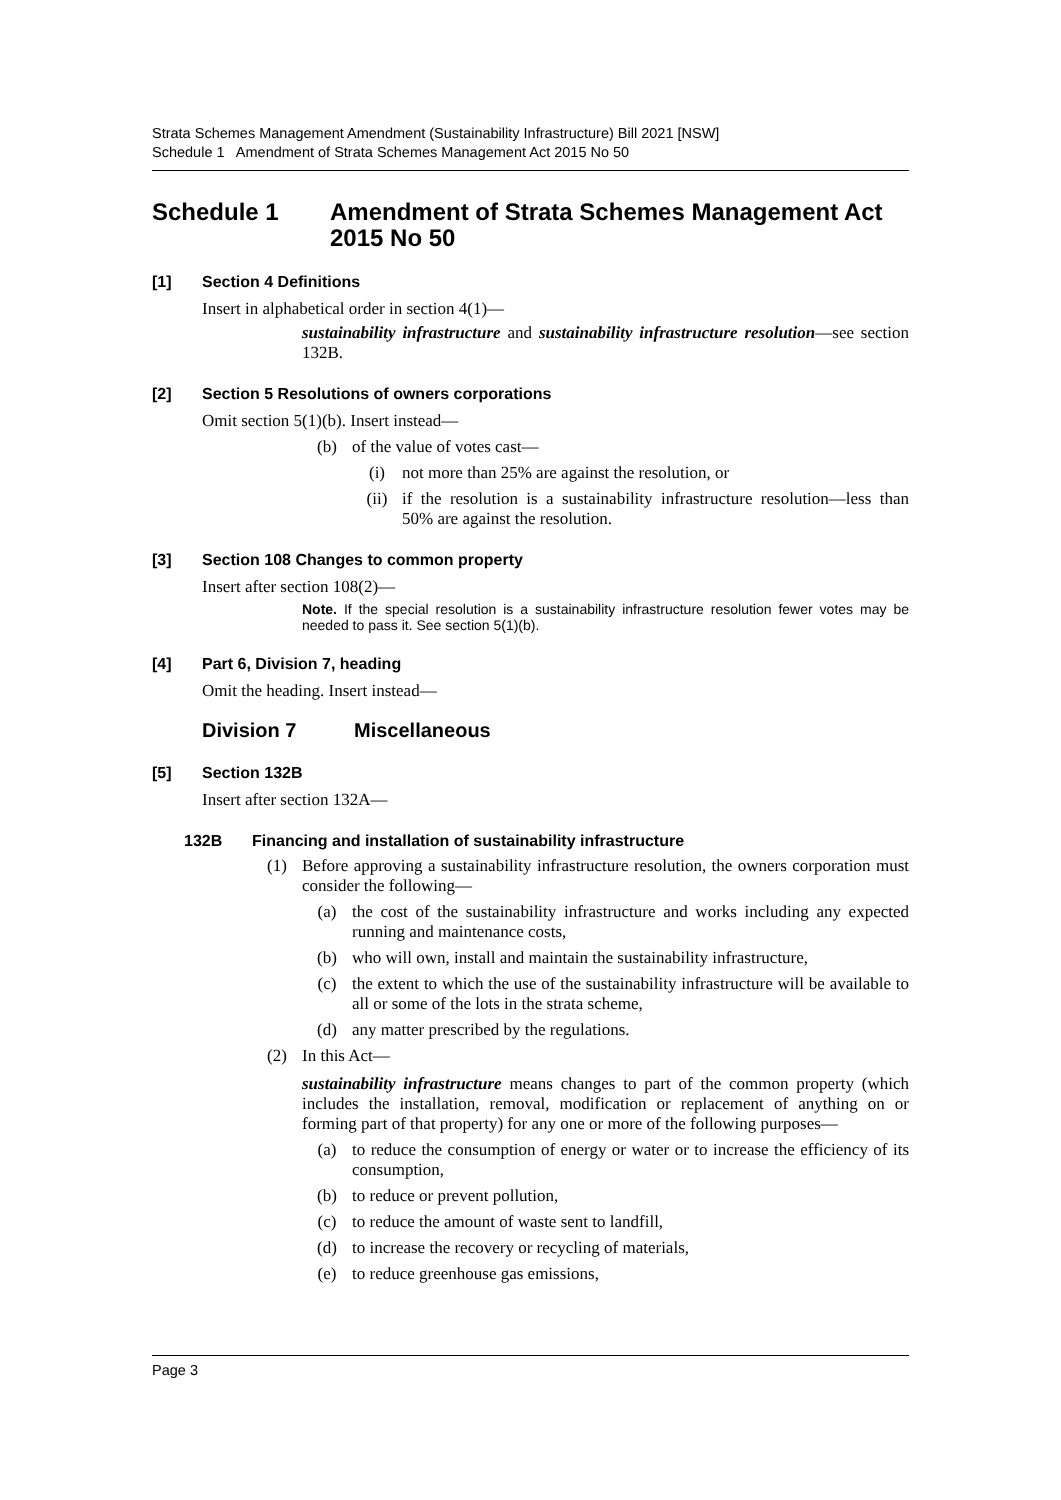Strata Schemes Management Amendment (Sustainability Infrastructure) Bill 2021 [NSW]
Schedule 1 Amendment of Strata Schemes Management Act 2015 No 50
Schedule 1 Amendment of Strata Schemes Management Act 2015 No 50
[1] Section 4 Definitions
Insert in alphabetical order in section 4(1)—
sustainability infrastructure and sustainability infrastructure resolution—see section 132B.
[2] Section 5 Resolutions of owners corporations
Omit section 5(1)(b). Insert instead—
(b) of the value of votes cast—
(i) not more than 25% are against the resolution, or
(ii) if the resolution is a sustainability infrastructure resolution—less than 50% are against the resolution.
[3] Section 108 Changes to common property
Insert after section 108(2)—
Note. If the special resolution is a sustainability infrastructure resolution fewer votes may be needed to pass it. See section 5(1)(b).
[4] Part 6, Division 7, heading
Omit the heading. Insert instead—
Division 7 Miscellaneous
[5] Section 132B
Insert after section 132A—
132B Financing and installation of sustainability infrastructure
(1) Before approving a sustainability infrastructure resolution, the owners corporation must consider the following—
(a) the cost of the sustainability infrastructure and works including any expected running and maintenance costs,
(b) who will own, install and maintain the sustainability infrastructure,
(c) the extent to which the use of the sustainability infrastructure will be available to all or some of the lots in the strata scheme,
(d) any matter prescribed by the regulations.
(2) In this Act—
sustainability infrastructure means changes to part of the common property (which includes the installation, removal, modification or replacement of anything on or forming part of that property) for any one or more of the following purposes—
(a) to reduce the consumption of energy or water or to increase the efficiency of its consumption,
(b) to reduce or prevent pollution,
(c) to reduce the amount of waste sent to landfill,
(d) to increase the recovery or recycling of materials,
(e) to reduce greenhouse gas emissions,
Page 3